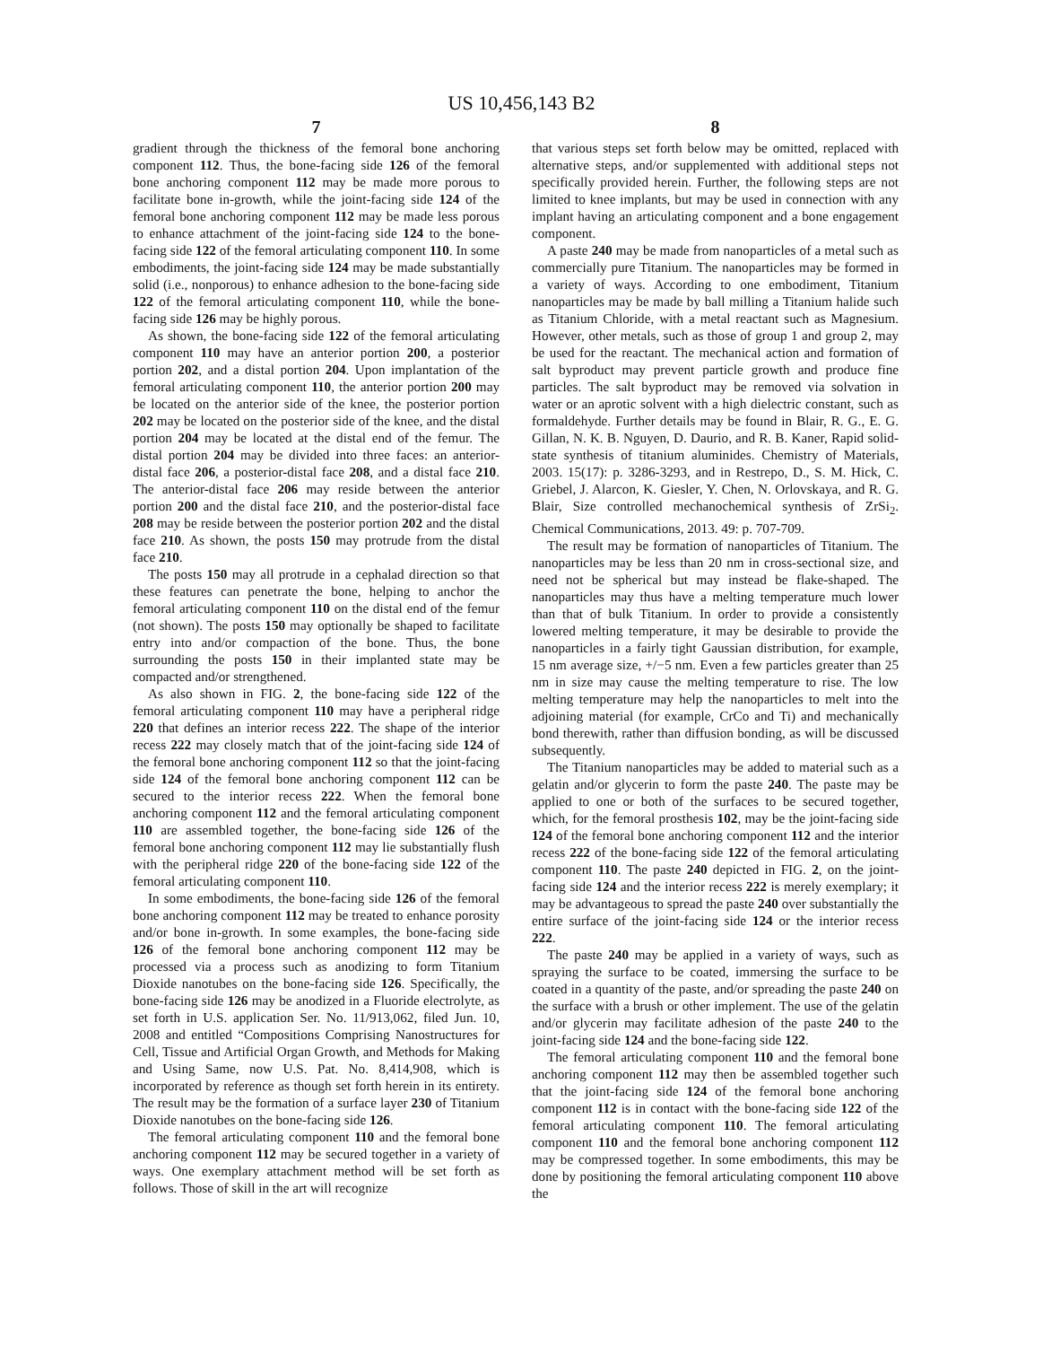US 10,456,143 B2
7
gradient through the thickness of the femoral bone anchoring component 112. Thus, the bone-facing side 126 of the femoral bone anchoring component 112 may be made more porous to facilitate bone in-growth, while the joint-facing side 124 of the femoral bone anchoring component 112 may be made less porous to enhance attachment of the joint-facing side 124 to the bone-facing side 122 of the femoral articulating component 110. In some embodiments, the joint-facing side 124 may be made substantially solid (i.e., nonporous) to enhance adhesion to the bone-facing side 122 of the femoral articulating component 110, while the bone-facing side 126 may be highly porous.
As shown, the bone-facing side 122 of the femoral articulating component 110 may have an anterior portion 200, a posterior portion 202, and a distal portion 204. Upon implantation of the femoral articulating component 110, the anterior portion 200 may be located on the anterior side of the knee, the posterior portion 202 may be located on the posterior side of the knee, and the distal portion 204 may be located at the distal end of the femur. The distal portion 204 may be divided into three faces: an anterior-distal face 206, a posterior-distal face 208, and a distal face 210. The anterior-distal face 206 may reside between the anterior portion 200 and the distal face 210, and the posterior-distal face 208 may be reside between the posterior portion 202 and the distal face 210. As shown, the posts 150 may protrude from the distal face 210.
The posts 150 may all protrude in a cephalad direction so that these features can penetrate the bone, helping to anchor the femoral articulating component 110 on the distal end of the femur (not shown). The posts 150 may optionally be shaped to facilitate entry into and/or compaction of the bone. Thus, the bone surrounding the posts 150 in their implanted state may be compacted and/or strengthened.
As also shown in FIG. 2, the bone-facing side 122 of the femoral articulating component 110 may have a peripheral ridge 220 that defines an interior recess 222. The shape of the interior recess 222 may closely match that of the joint-facing side 124 of the femoral bone anchoring component 112 so that the joint-facing side 124 of the femoral bone anchoring component 112 can be secured to the interior recess 222. When the femoral bone anchoring component 112 and the femoral articulating component 110 are assembled together, the bone-facing side 126 of the femoral bone anchoring component 112 may lie substantially flush with the peripheral ridge 220 of the bone-facing side 122 of the femoral articulating component 110.
In some embodiments, the bone-facing side 126 of the femoral bone anchoring component 112 may be treated to enhance porosity and/or bone in-growth. In some examples, the bone-facing side 126 of the femoral bone anchoring component 112 may be processed via a process such as anodizing to form Titanium Dioxide nanotubes on the bone-facing side 126. Specifically, the bone-facing side 126 may be anodized in a Fluoride electrolyte, as set forth in U.S. application Ser. No. 11/913,062, filed Jun. 10, 2008 and entitled “Compositions Comprising Nanostructures for Cell, Tissue and Artificial Organ Growth, and Methods for Making and Using Same, now U.S. Pat. No. 8,414,908, which is incorporated by reference as though set forth herein in its entirety. The result may be the formation of a surface layer 230 of Titanium Dioxide nanotubes on the bone-facing side 126.
The femoral articulating component 110 and the femoral bone anchoring component 112 may be secured together in a variety of ways. One exemplary attachment method will be set forth as follows. Those of skill in the art will recognize
8
that various steps set forth below may be omitted, replaced with alternative steps, and/or supplemented with additional steps not specifically provided herein. Further, the following steps are not limited to knee implants, but may be used in connection with any implant having an articulating component and a bone engagement component.
A paste 240 may be made from nanoparticles of a metal such as commercially pure Titanium. The nanoparticles may be formed in a variety of ways. According to one embodiment, Titanium nanoparticles may be made by ball milling a Titanium halide such as Titanium Chloride, with a metal reactant such as Magnesium. However, other metals, such as those of group 1 and group 2, may be used for the reactant. The mechanical action and formation of salt byproduct may prevent particle growth and produce fine particles. The salt byproduct may be removed via solvation in water or an aprotic solvent with a high dielectric constant, such as formaldehyde. Further details may be found in Blair, R. G., E. G. Gillan, N. K. B. Nguyen, D. Daurio, and R. B. Kaner, Rapid solid-state synthesis of titanium aluminides. Chemistry of Materials, 2003. 15(17): p. 3286-3293, and in Restrepo, D., S. M. Hick, C. Griebel, J. Alarcon, K. Giesler, Y. Chen, N. Orlovskaya, and R. G. Blair, Size controlled mechanochemical synthesis of ZrSi<sub>2</sub>. Chemical Communications, 2013. 49: p. 707-709.
The result may be formation of nanoparticles of Titanium. The nanoparticles may be less than 20 nm in cross-sectional size, and need not be spherical but may instead be flake-shaped. The nanoparticles may thus have a melting temperature much lower than that of bulk Titanium. In order to provide a consistently lowered melting temperature, it may be desirable to provide the nanoparticles in a fairly tight Gaussian distribution, for example, 15 nm average size, +/−5 nm. Even a few particles greater than 25 nm in size may cause the melting temperature to rise. The low melting temperature may help the nanoparticles to melt into the adjoining material (for example, CrCo and Ti) and mechanically bond therewith, rather than diffusion bonding, as will be discussed subsequently.
The Titanium nanoparticles may be added to material such as a gelatin and/or glycerin to form the paste 240. The paste may be applied to one or both of the surfaces to be secured together, which, for the femoral prosthesis 102, may be the joint-facing side 124 of the femoral bone anchoring component 112 and the interior recess 222 of the bone-facing side 122 of the femoral articulating component 110. The paste 240 depicted in FIG. 2, on the joint-facing side 124 and the interior recess 222 is merely exemplary; it may be advantageous to spread the paste 240 over substantially the entire surface of the joint-facing side 124 or the interior recess 222.
The paste 240 may be applied in a variety of ways, such as spraying the surface to be coated, immersing the surface to be coated in a quantity of the paste, and/or spreading the paste 240 on the surface with a brush or other implement. The use of the gelatin and/or glycerin may facilitate adhesion of the paste 240 to the joint-facing side 124 and the bone-facing side 122.
The femoral articulating component 110 and the femoral bone anchoring component 112 may then be assembled together such that the joint-facing side 124 of the femoral bone anchoring component 112 is in contact with the bone-facing side 122 of the femoral articulating component 110. The femoral articulating component 110 and the femoral bone anchoring component 112 may be compressed together. In some embodiments, this may be done by positioning the femoral articulating component 110 above the